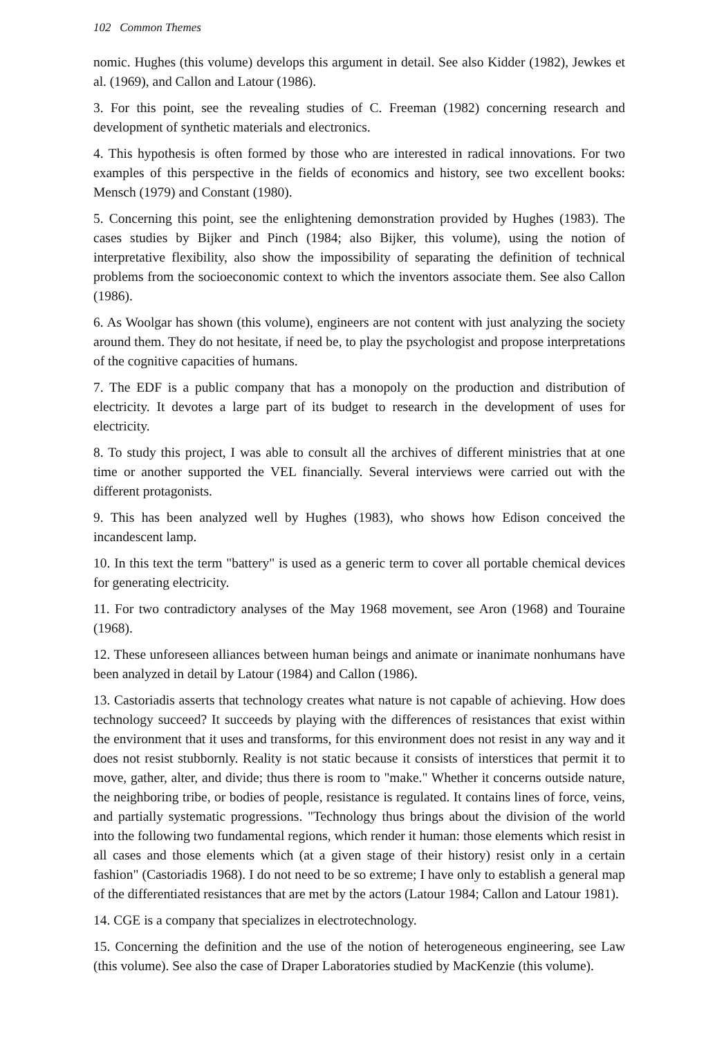102 Common Themes
nomic. Hughes (this volume) develops this argument in detail. See also Kidder (1982), Jewkes et al. (1969), and Callon and Latour (1986).
3. For this point, see the revealing studies of C. Freeman (1982) concerning research and development of synthetic materials and electronics.
4. This hypothesis is often formed by those who are interested in radical innovations. For two examples of this perspective in the fields of economics and history, see two excellent books: Mensch (1979) and Constant (1980).
5. Concerning this point, see the enlightening demonstration provided by Hughes (1983). The cases studies by Bijker and Pinch (1984; also Bijker, this volume), using the notion of interpretative flexibility, also show the impossibility of separating the definition of technical problems from the socioeconomic context to which the inventors associate them. See also Callon (1986).
6. As Woolgar has shown (this volume), engineers are not content with just analyzing the society around them. They do not hesitate, if need be, to play the psychologist and propose interpretations of the cognitive capacities of humans.
7. The EDF is a public company that has a monopoly on the production and distribution of electricity. It devotes a large part of its budget to research in the development of uses for electricity.
8. To study this project, I was able to consult all the archives of different ministries that at one time or another supported the VEL financially. Several interviews were carried out with the different protagonists.
9. This has been analyzed well by Hughes (1983), who shows how Edison conceived the incandescent lamp.
10. In this text the term "battery" is used as a generic term to cover all portable chemical devices for generating electricity.
11. For two contradictory analyses of the May 1968 movement, see Aron (1968) and Touraine (1968).
12. These unforeseen alliances between human beings and animate or inanimate nonhumans have been analyzed in detail by Latour (1984) and Callon (1986).
13. Castoriadis asserts that technology creates what nature is not capable of achieving. How does technology succeed? It succeeds by playing with the differences of resistances that exist within the environment that it uses and transforms, for this environment does not resist in any way and it does not resist stubbornly. Reality is not static because it consists of interstices that permit it to move, gather, alter, and divide; thus there is room to "make." Whether it concerns outside nature, the neighboring tribe, or bodies of people, resistance is regulated. It contains lines of force, veins, and partially systematic progressions. "Technology thus brings about the division of the world into the following two fundamental regions, which render it human: those elements which resist in all cases and those elements which (at a given stage of their history) resist only in a certain fashion" (Castoriadis 1968). I do not need to be so extreme; I have only to establish a general map of the differentiated resistances that are met by the actors (Latour 1984; Callon and Latour 1981).
14. CGE is a company that specializes in electrotechnology.
15. Concerning the definition and the use of the notion of heterogeneous engineering, see Law (this volume). See also the case of Draper Laboratories studied by MacKenzie (this volume).